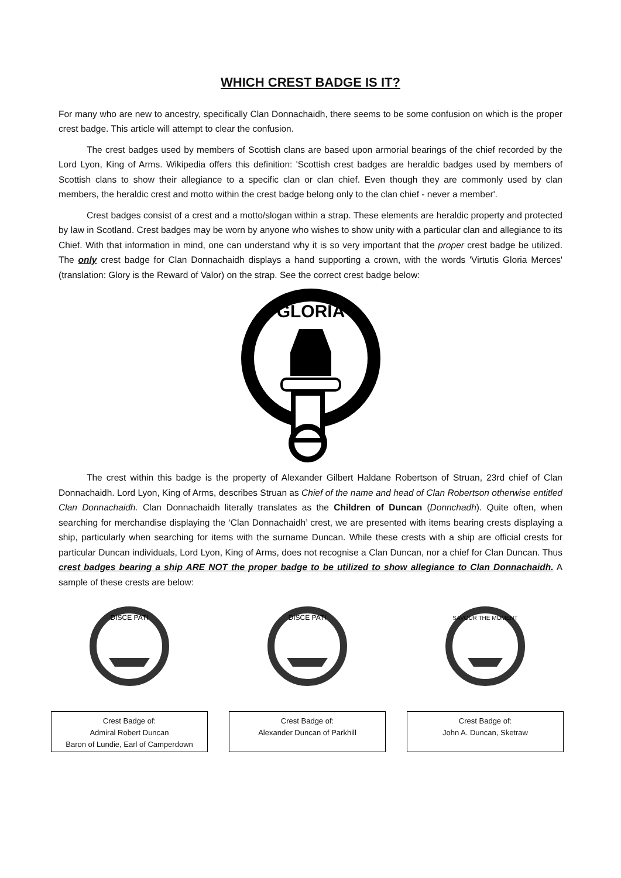WHICH CREST BADGE IS IT?
For many who are new to ancestry, specifically Clan Donnachaidh, there seems to be some confusion on which is the proper crest badge. This article will attempt to clear the confusion.
The crest badges used by members of Scottish clans are based upon armorial bearings of the chief recorded by the Lord Lyon, King of Arms. Wikipedia offers this definition: 'Scottish crest badges are heraldic badges used by members of Scottish clans to show their allegiance to a specific clan or clan chief. Even though they are commonly used by clan members, the heraldic crest and motto within the crest badge belong only to the clan chief - never a member'.
Crest badges consist of a crest and a motto/slogan within a strap. These elements are heraldic property and protected by law in Scotland. Crest badges may be worn by anyone who wishes to show unity with a particular clan and allegiance to its Chief. With that information in mind, one can understand why it is so very important that the proper crest badge be utilized. The only crest badge for Clan Donnachaidh displays a hand supporting a crown, with the words 'Virtutis Gloria Merces' (translation: Glory is the Reward of Valor) on the strap. See the correct crest badge below:
GLORIA
The crest within this badge is the property of Alexander Gilbert Haldane Robertson of Struan, 23rd chief of Clan Donnachaidh. Lord Lyon, King of Arms, describes Struan as Chief of the name and head of Clan Robertson otherwise entitled Clan Donnachaidh. Clan Donnachaidh literally translates as the Children of Duncan (Donnchadh). Quite often, when searching for merchandise displaying the ‘Clan Donnachaidh’ crest, we are presented with items bearing crests displaying a ship, particularly when searching for items with the surname Duncan. While these crests with a ship are official crests for particular Duncan individuals, Lord Lyon, King of Arms, does not recognise a Clan Duncan, nor a chief for Clan Duncan. Thus crest badges bearing a ship ARE NOT the proper badge to be utilized to show allegiance to Clan Donnachaidh. A sample of these crests are below:
DISCE PATI
Crest Badge of:
Admiral Robert Duncan
Baron of Lundie, Earl of Camperdown
DISCE PATI
Crest Badge of:
Alexander Duncan of Parkhill
SAVOUR THE MOMENT
Crest Badge of:
John A. Duncan, Sketraw